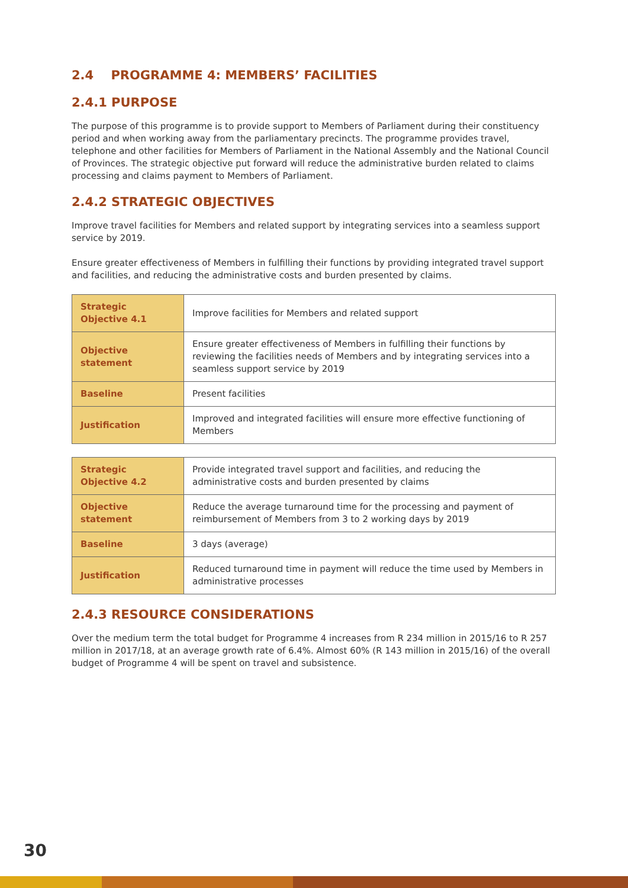2.4 PROGRAMME 4: MEMBERS’ FACILITIES
2.4.1 PURPOSE
The purpose of this programme is to provide support to Members of Parliament during their constituency period and when working away from the parliamentary precincts. The programme provides travel, telephone and other facilities for Members of Parliament in the National Assembly and the National Council of Provinces. The strategic objective put forward will reduce the administrative burden related to claims processing and claims payment to Members of Parliament.
2.4.2 STRATEGIC OBJECTIVES
Improve travel facilities for Members and related support by integrating services into a seamless support service by 2019.
Ensure greater effectiveness of Members in fulfilling their functions by providing integrated travel support and facilities, and reducing the administrative costs and burden presented by claims.
| Strategic Objective 4.1 | Improve facilities for Members and related support |
| Objective statement | Ensure greater effectiveness of Members in fulfilling their functions by reviewing the facilities needs of Members and by integrating services into a seamless support service by 2019 |
| Baseline | Present facilities |
| Justification | Improved and integrated facilities will ensure more effective functioning of Members |
| Strategic Objective 4.2 | Provide integrated travel support and facilities, and reducing the administrative costs and burden presented by claims |
| Objective statement | Reduce the average turnaround time for the processing and payment of reimbursement of Members from 3 to 2 working days by 2019 |
| Baseline | 3 days (average) |
| Justification | Reduced turnaround time in payment will reduce the time used by Members in administrative processes |
2.4.3 RESOURCE CONSIDERATIONS
Over the medium term the total budget for Programme 4 increases from R 234 million in 2015/16 to R 257 million in 2017/18, at an average growth rate of 6.4%. Almost 60% (R 143 million in 2015/16) of the overall budget of Programme 4 will be spent on travel and subsistence.
30